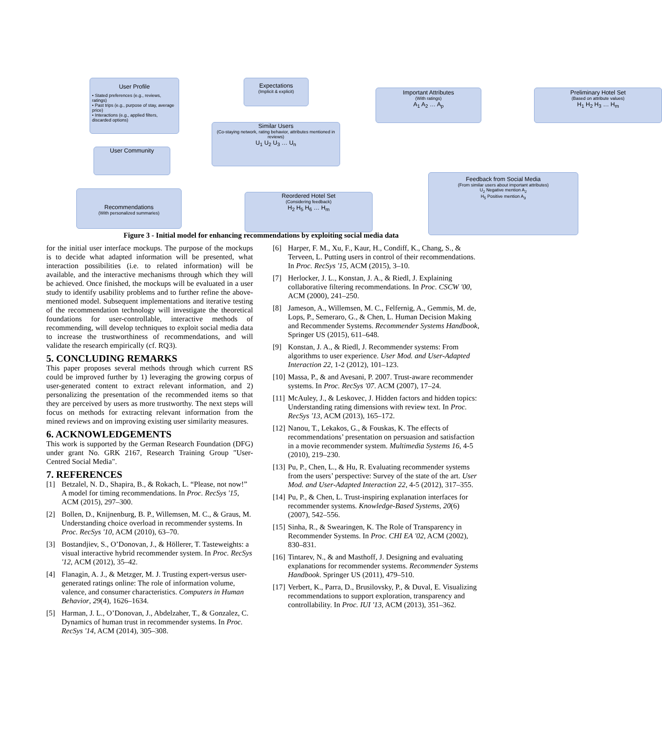User Profile
• Stated preferences (e.g., reviews, ratings)
• Past trips (e.g., purpose of stay, average price)
• Interactions (e.g., applied filters, discarded options)
Expectations
(Implicit & explicit)
Important Attributes
(With ratings)
A<sub>1</sub> A<sub>2</sub> … A<sub>p</sub>
Preliminary Hotel Set
(Based on attribute values)
H<sub>1</sub> H<sub>2</sub> H<sub>3</sub> … H<sub>m</sub>
Similar Users
(Co-staying network, rating behavior, attributes mentioned in reviews)
U<sub>1</sub> U<sub>2</sub> U<sub>3</sub> … U<sub>n</sub>
User Community
Feedback from Social Media
(From similar users about important attributes)
U<sub>2</sub> Negative mention A<sub>2</sub>
H<sub>5</sub> Positive mention A<sub>3</sub>
Reordered Hotel Set
(Considering feedback)
H<sub>2</sub> H<sub>5</sub> H<sub>6</sub> … H<sub>m</sub>
Recommendations
(With personalized summaries)
Figure 3 - Initial model for enhancing recommendations by exploiting social media data
for the initial user interface mockups. The purpose of the mockups is to decide what adapted information will be presented, what interaction possibilities (i.e. to related information) will be available, and the interactive mechanisms through which they will be achieved. Once finished, the mockups will be evaluated in a user study to identify usability problems and to further refine the above-mentioned model. Subsequent implementations and iterative testing of the recommendation technology will investigate the theoretical foundations for user-controllable, interactive methods of recommending, will develop techniques to exploit social media data to increase the trustworthiness of recommendations, and will validate the research empirically (cf. RQ3).
5. CONCLUDING REMARKS
This paper proposes several methods through which current RS could be improved further by 1) leveraging the growing corpus of user-generated content to extract relevant information, and 2) personalizing the presentation of the recommended items so that they are perceived by users as more trustworthy. The next steps will focus on methods for extracting relevant information from the mined reviews and on improving existing user similarity measures.
6. ACKNOWLEDGEMENTS
This work is supported by the German Research Foundation (DFG) under grant No. GRK 2167, Research Training Group "User-Centred Social Media".
7. REFERENCES
[1] Betzalel, N. D., Shapira, B., & Rokach, L. “Please, not now!” A model for timing recommendations. In Proc. RecSys '15, ACM (2015), 297–300.
[2] Bollen, D., Knijnenburg, B. P., Willemsen, M. C., & Graus, M. Understanding choice overload in recommender systems. In Proc. RecSys '10, ACM (2010), 63–70.
[3] Bostandjiev, S., O’Donovan, J., & Höllerer, T. Tasteweights: a visual interactive hybrid recommender system. In Proc. RecSys '12, ACM (2012), 35–42.
[4] Flanagin, A. J., & Metzger, M. J. Trusting expert-versus user-generated ratings online: The role of information volume, valence, and consumer characteristics. Computers in Human Behavior, 29(4), 1626–1634.
[5] Harman, J. L., O’Donovan, J., Abdelzaher, T., & Gonzalez, C. Dynamics of human trust in recommender systems. In Proc. RecSys '14, ACM (2014), 305–308.
[6] Harper, F. M., Xu, F., Kaur, H., Condiff, K., Chang, S., & Terveen, L. Putting users in control of their recommendations. In Proc. RecSys '15, ACM (2015), 3–10.
[7] Herlocker, J. L., Konstan, J. A., & Riedl, J. Explaining collaborative filtering recommendations. In Proc. CSCW '00, ACM (2000), 241–250.
[8] Jameson, A., Willemsen, M. C., Felfernig, A., Gemmis, M. de, Lops, P., Semeraro, G., & Chen, L. Human Decision Making and Recommender Systems. Recommender Systems Handbook, Springer US (2015), 611–648.
[9] Konstan, J. A., & Riedl, J. Recommender systems: From algorithms to user experience. User Mod. and User-Adapted Interaction 22, 1-2 (2012), 101–123.
[10] Massa, P., & and Avesani, P. 2007. Trust-aware recommender systems. In Proc. RecSys '07. ACM (2007), 17–24.
[11] McAuley, J., & Leskovec, J. Hidden factors and hidden topics: Understanding rating dimensions with review text. In Proc. RecSys '13, ACM (2013), 165–172.
[12] Nanou, T., Lekakos, G., & Fouskas, K. The effects of recommendations’ presentation on persuasion and satisfaction in a movie recommender system. Multimedia Systems 16, 4-5 (2010), 219–230.
[13] Pu, P., Chen, L., & Hu, R. Evaluating recommender systems from the users’ perspective: Survey of the state of the art. User Mod. and User-Adapted Interaction 22, 4-5 (2012), 317–355.
[14] Pu, P., & Chen, L. Trust-inspiring explanation interfaces for recommender systems. Knowledge-Based Systems, 20(6) (2007), 542–556.
[15] Sinha, R., & Swearingen, K. The Role of Transparency in Recommender Systems. In Proc. CHI EA '02, ACM (2002), 830–831.
[16] Tintarev, N., & and Masthoff, J. Designing and evaluating explanations for recommender systems. Recommender Systems Handbook. Springer US (2011), 479–510.
[17] Verbert, K., Parra, D., Brusilovsky, P., & Duval, E. Visualizing recommendations to support exploration, transparency and controllability. In Proc. IUI '13, ACM (2013), 351–362.